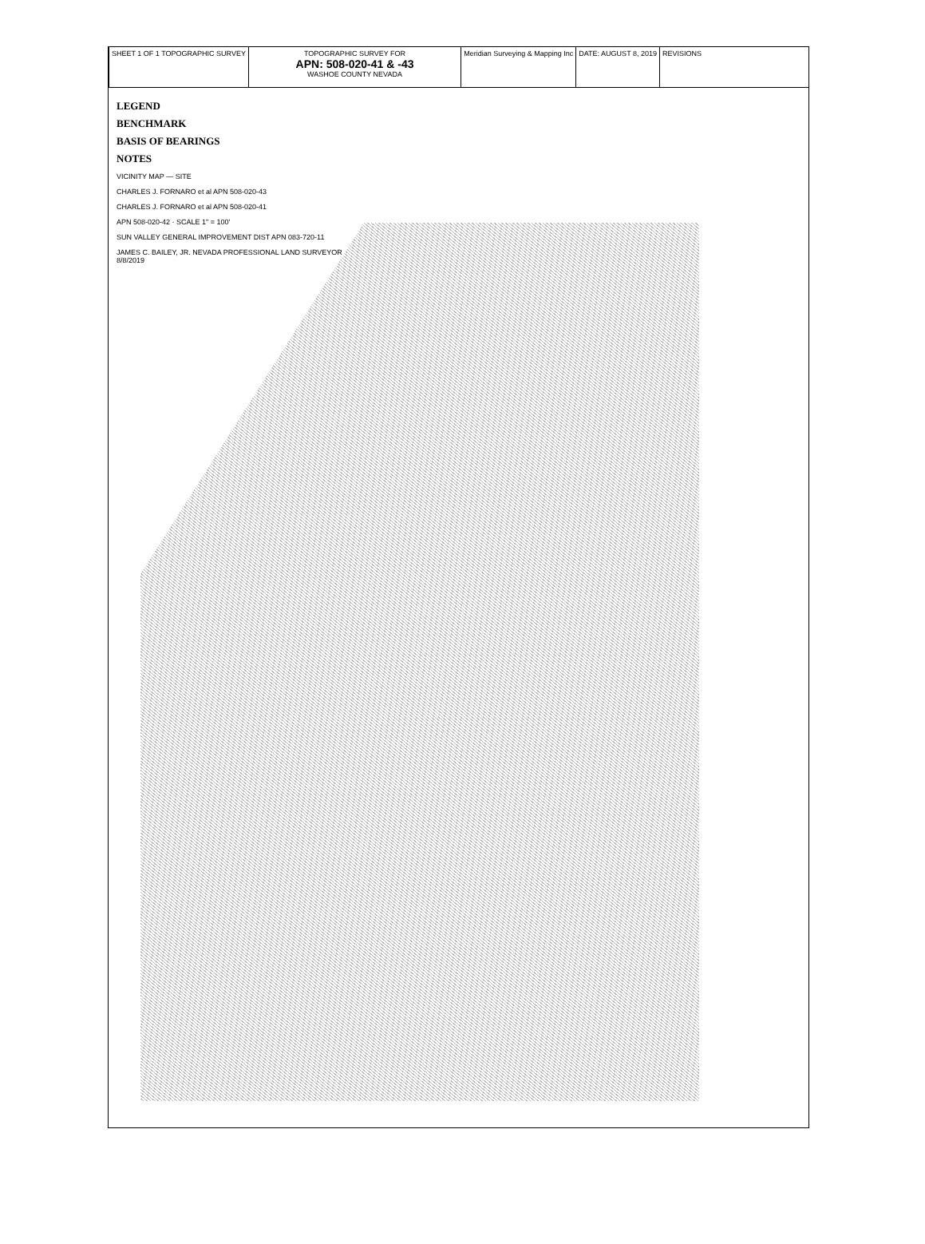SHEET 1 OF 1 TOPOGRAPHIC SURVEY
TOPOGRAPHIC SURVEY FOR
APN: 508-020-41 & -43
WASHOE COUNTY NEVADA
Meridian Surveying & Mapping Inc
DATE: AUGUST 8, 2019 REVISIONS
LEGEND
BENCHMARK
BASIS OF BEARINGS
NOTES
VICINITY MAP — SITE
CHARLES J. FORNARO et al APN 508-020-43
CHARLES J. FORNARO et al APN 508-020-41
APN 508-020-42 · SCALE 1" = 100'
SUN VALLEY GENERAL IMPROVEMENT DIST APN 083-720-11
JAMES C. BAILEY, JR. NEVADA PROFESSIONAL LAND SURVEYOR 8/8/2019